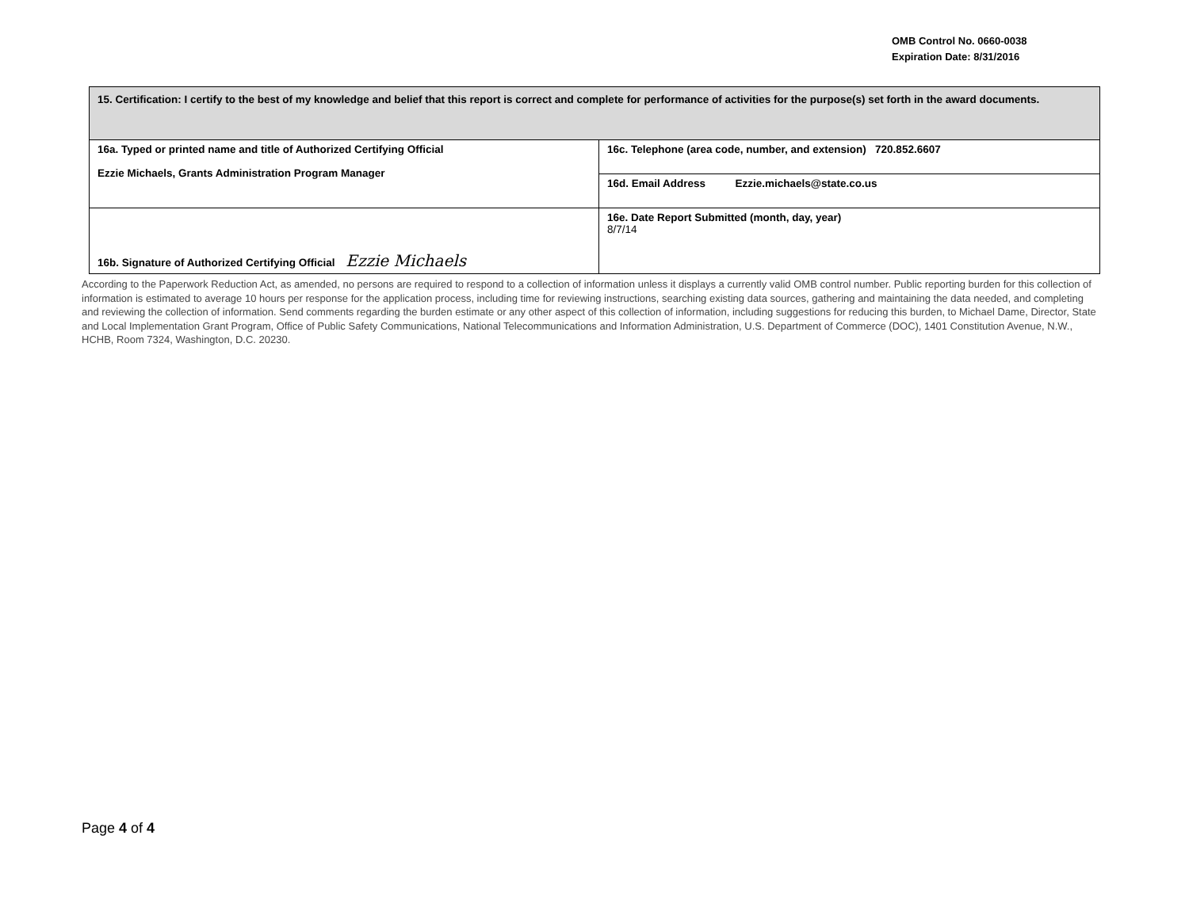OMB Control No. 0660-0038
Expiration Date: 8/31/2016
| 15. Certification: I certify to the best of my knowledge and belief that this report is correct and complete for performance of activities for the purpose(s) set forth in the award documents. | |
| 16a. Typed or printed name and title of Authorized Certifying Official Ezzie Michaels, Grants Administration Program Manager | 16c. Telephone (area code, number, and extension) 720.852.6607 |
| | 16d. Email Address Ezzie.michaels@state.co.us |
| 16b. Signature of Authorized Certifying Official Ezzie Michaels | 16e. Date Report Submitted (month, day, year) 8/7/14 |
According to the Paperwork Reduction Act, as amended, no persons are required to respond to a collection of information unless it displays a currently valid OMB control number. Public reporting burden for this collection of information is estimated to average 10 hours per response for the application process, including time for reviewing instructions, searching existing data sources, gathering and maintaining the data needed, and completing and reviewing the collection of information. Send comments regarding the burden estimate or any other aspect of this collection of information, including suggestions for reducing this burden, to Michael Dame, Director, State and Local Implementation Grant Program, Office of Public Safety Communications, National Telecommunications and Information Administration, U.S. Department of Commerce (DOC), 1401 Constitution Avenue, N.W., HCHB, Room 7324, Washington, D.C. 20230.
Page 4 of 4